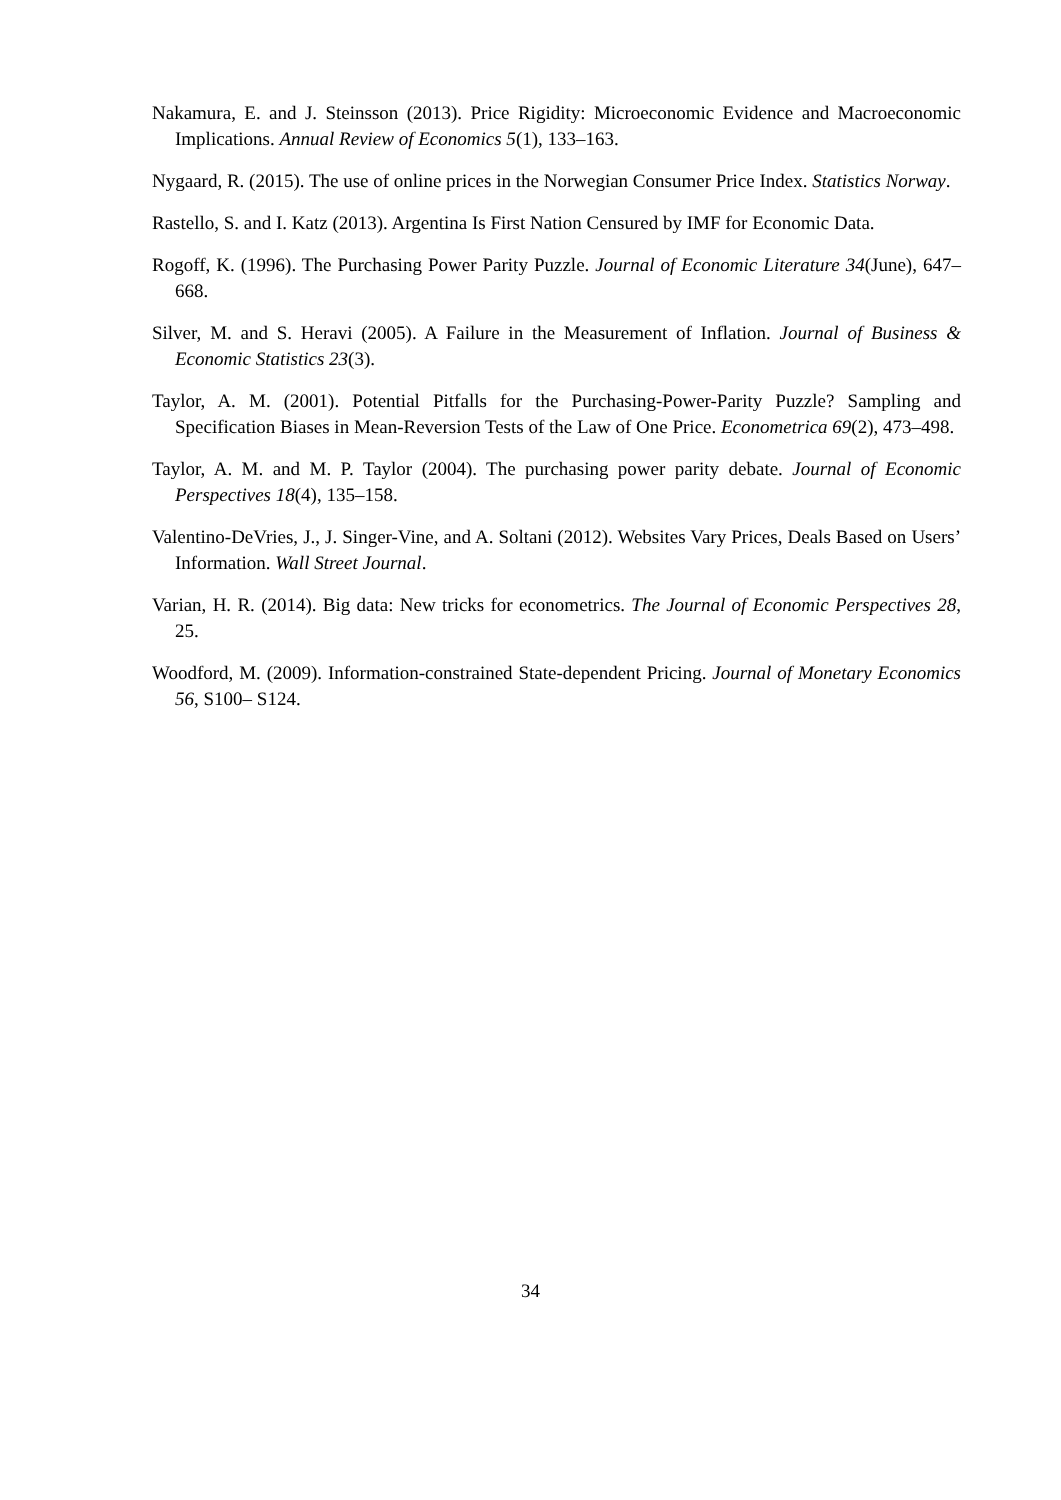Nakamura, E. and J. Steinsson (2013). Price Rigidity: Microeconomic Evidence and Macroeconomic Implications. Annual Review of Economics 5(1), 133–163.
Nygaard, R. (2015). The use of online prices in the Norwegian Consumer Price Index. Statistics Norway.
Rastello, S. and I. Katz (2013). Argentina Is First Nation Censured by IMF for Economic Data.
Rogoff, K. (1996). The Purchasing Power Parity Puzzle. Journal of Economic Literature 34(June), 647–668.
Silver, M. and S. Heravi (2005). A Failure in the Measurement of Inflation. Journal of Business & Economic Statistics 23(3).
Taylor, A. M. (2001). Potential Pitfalls for the Purchasing-Power-Parity Puzzle? Sampling and Specification Biases in Mean-Reversion Tests of the Law of One Price. Econometrica 69(2), 473–498.
Taylor, A. M. and M. P. Taylor (2004). The purchasing power parity debate. Journal of Economic Perspectives 18(4), 135–158.
Valentino-DeVries, J., J. Singer-Vine, and A. Soltani (2012). Websites Vary Prices, Deals Based on Users’ Information. Wall Street Journal.
Varian, H. R. (2014). Big data: New tricks for econometrics. The Journal of Economic Perspectives 28, 25.
Woodford, M. (2009). Information-constrained State-dependent Pricing. Journal of Monetary Economics 56, S100– S124.
34